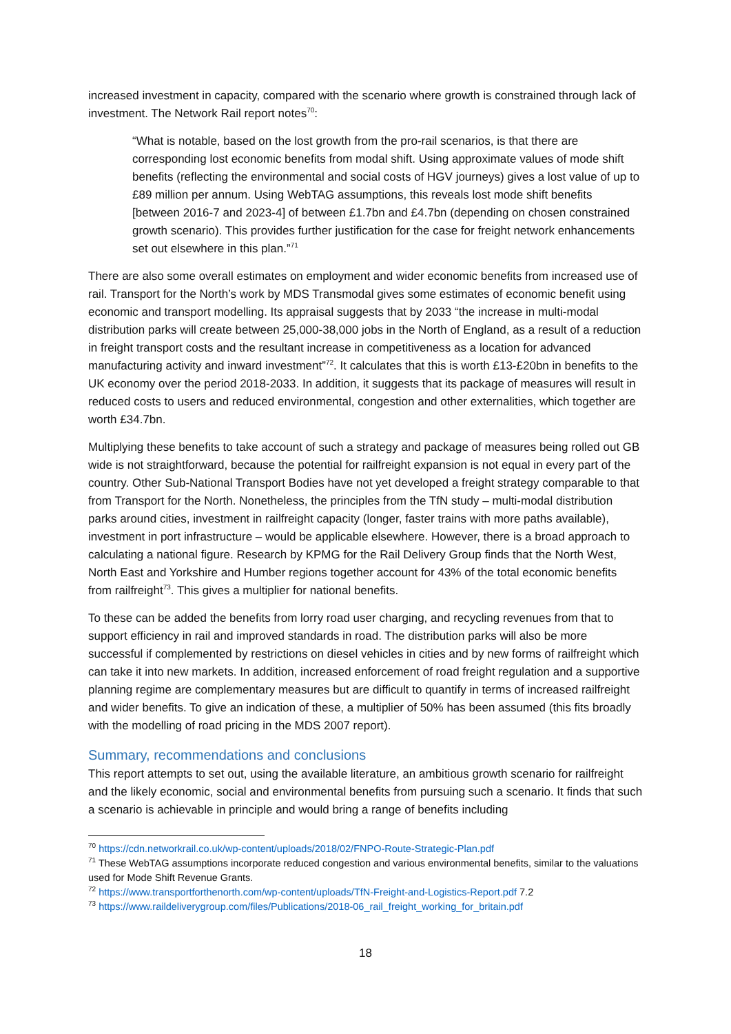increased investment in capacity, compared with the scenario where growth is constrained through lack of investment. The Network Rail report notes<sup>70</sup>:
“What is notable, based on the lost growth from the pro-rail scenarios, is that there are corresponding lost economic benefits from modal shift. Using approximate values of mode shift benefits (reflecting the environmental and social costs of HGV journeys) gives a lost value of up to £89 million per annum. Using WebTAG assumptions, this reveals lost mode shift benefits [between 2016-7 and 2023-4] of between £1.7bn and £4.7bn (depending on chosen constrained growth scenario). This provides further justification for the case for freight network enhancements set out elsewhere in this plan.”<sup>71</sup>
There are also some overall estimates on employment and wider economic benefits from increased use of rail. Transport for the North’s work by MDS Transmodal gives some estimates of economic benefit using economic and transport modelling. Its appraisal suggests that by 2033 “the increase in multi-modal distribution parks will create between 25,000-38,000 jobs in the North of England, as a result of a reduction in freight transport costs and the resultant increase in competitiveness as a location for advanced manufacturing activity and inward investment”<sup>72</sup>. It calculates that this is worth £13-£20bn in benefits to the UK economy over the period 2018-2033. In addition, it suggests that its package of measures will result in reduced costs to users and reduced environmental, congestion and other externalities, which together are worth £34.7bn.
Multiplying these benefits to take account of such a strategy and package of measures being rolled out GB wide is not straightforward, because the potential for railfreight expansion is not equal in every part of the country. Other Sub-National Transport Bodies have not yet developed a freight strategy comparable to that from Transport for the North. Nonetheless, the principles from the TfN study – multi-modal distribution parks around cities, investment in railfreight capacity (longer, faster trains with more paths available), investment in port infrastructure – would be applicable elsewhere. However, there is a broad approach to calculating a national figure. Research by KPMG for the Rail Delivery Group finds that the North West, North East and Yorkshire and Humber regions together account for 43% of the total economic benefits from railfreight<sup>73</sup>. This gives a multiplier for national benefits.
To these can be added the benefits from lorry road user charging, and recycling revenues from that to support efficiency in rail and improved standards in road. The distribution parks will also be more successful if complemented by restrictions on diesel vehicles in cities and by new forms of railfreight which can take it into new markets. In addition, increased enforcement of road freight regulation and a supportive planning regime are complementary measures but are difficult to quantify in terms of increased railfreight and wider benefits. To give an indication of these, a multiplier of 50% has been assumed (this fits broadly with the modelling of road pricing in the MDS 2007 report).
Summary, recommendations and conclusions
This report attempts to set out, using the available literature, an ambitious growth scenario for railfreight and the likely economic, social and environmental benefits from pursuing such a scenario. It finds that such a scenario is achievable in principle and would bring a range of benefits including
<sup>70</sup> https://cdn.networkrail.co.uk/wp-content/uploads/2018/02/FNPO-Route-Strategic-Plan.pdf
<sup>71</sup> These WebTAG assumptions incorporate reduced congestion and various environmental benefits, similar to the valuations used for Mode Shift Revenue Grants.
<sup>72</sup> https://www.transportforthenorth.com/wp-content/uploads/TfN-Freight-and-Logistics-Report.pdf 7.2
<sup>73</sup> https://www.raildeliverygroup.com/files/Publications/2018-06_rail_freight_working_for_britain.pdf
18